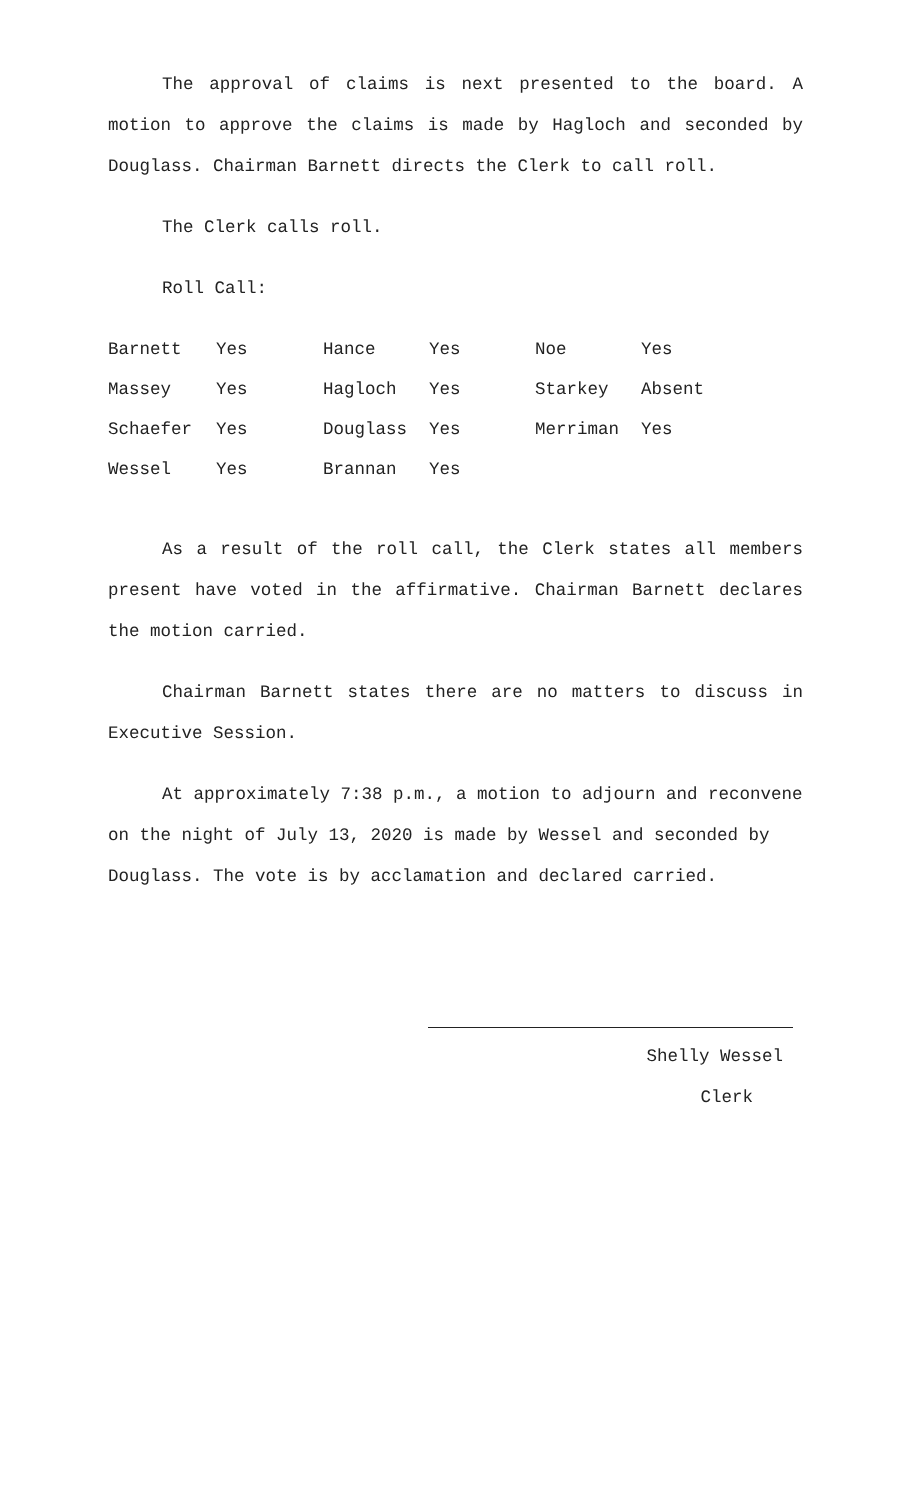The approval of claims is next presented to the board. A motion to approve the claims is made by Hagloch and seconded by Douglass. Chairman Barnett directs the Clerk to call roll.
The Clerk calls roll.
Roll Call:
| Barnett | Yes | Hance | Yes | Noe | Yes |
| Massey | Yes | Hagloch | Yes | Starkey | Absent |
| Schaefer | Yes | Douglass | Yes | Merriman | Yes |
| Wessel | Yes | Brannan | Yes | | |
As a result of the roll call, the Clerk states all members present have voted in the affirmative. Chairman Barnett declares the motion carried.
Chairman Barnett states there are no matters to discuss in Executive Session.
At approximately 7:38 p.m., a motion to adjourn and reconvene on the night of July 13, 2020 is made by Wessel and seconded by Douglass. The vote is by acclamation and declared carried.
Shelly Wessel
Clerk